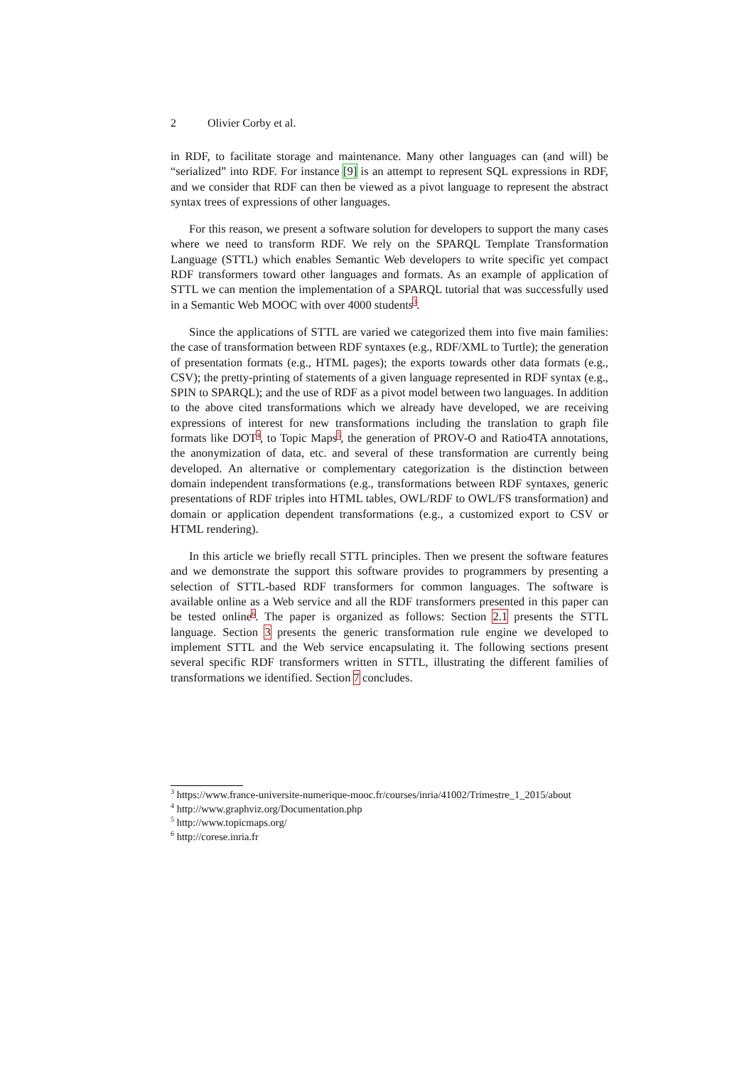2 Olivier Corby et al.
in RDF, to facilitate storage and maintenance. Many other languages can (and will) be “serialized” into RDF. For instance [9] is an attempt to represent SQL expressions in RDF, and we consider that RDF can then be viewed as a pivot language to represent the abstract syntax trees of expressions of other languages.
For this reason, we present a software solution for developers to support the many cases where we need to transform RDF. We rely on the SPARQL Template Transformation Language (STTL) which enables Semantic Web developers to write specific yet compact RDF transformers toward other languages and formats. As an example of application of STTL we can mention the implementation of a SPARQL tutorial that was successfully used in a Semantic Web MOOC with over 4000 students<sup>3</sup>.
Since the applications of STTL are varied we categorized them into five main families: the case of transformation between RDF syntaxes (e.g., RDF/XML to Turtle); the generation of presentation formats (e.g., HTML pages); the exports towards other data formats (e.g., CSV); the pretty-printing of statements of a given language represented in RDF syntax (e.g., SPIN to SPARQL); and the use of RDF as a pivot model between two languages. In addition to the above cited transformations which we already have developed, we are receiving expressions of interest for new transformations including the translation to graph file formats like DOT<sup>4</sup>, to Topic Maps<sup>5</sup>, the generation of PROV-O and Ratio4TA annotations, the anonymization of data, etc. and several of these transformation are currently being developed. An alternative or complementary categorization is the distinction between domain independent transformations (e.g., transformations between RDF syntaxes, generic presentations of RDF triples into HTML tables, OWL/RDF to OWL/FS transformation) and domain or application dependent transformations (e.g., a customized export to CSV or HTML rendering).
In this article we briefly recall STTL principles. Then we present the software features and we demonstrate the support this software provides to programmers by presenting a selection of STTL-based RDF transformers for common languages. The software is available online as a Web service and all the RDF transformers presented in this paper can be tested online<sup>6</sup>. The paper is organized as follows: Section 2.1 presents the STTL language. Section 3 presents the generic transformation rule engine we developed to implement STTL and the Web service encapsulating it. The following sections present several specific RDF transformers written in STTL, illustrating the different families of transformations we identified. Section 7 concludes.
<sup>3</sup> https://www.france-universite-numerique-mooc.fr/courses/inria/41002/Trimestre_1_2015/about
<sup>4</sup> http://www.graphviz.org/Documentation.php
<sup>5</sup> http://www.topicmaps.org/
<sup>6</sup> http://corese.inria.fr